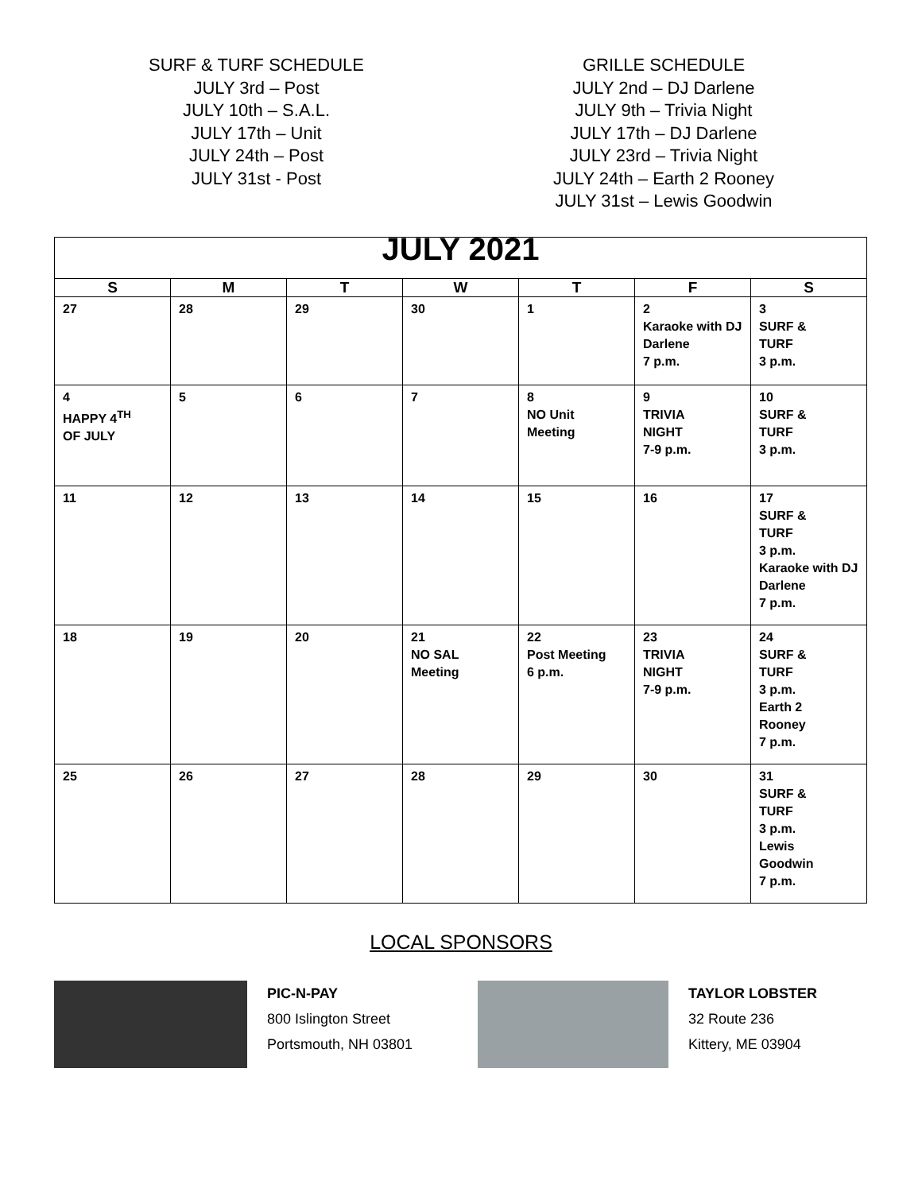SURF & TURF SCHEDULE
JULY 3rd – Post
JULY 10th – S.A.L.
JULY 17th – Unit
JULY 24th – Post
JULY 31st - Post
GRILLE SCHEDULE
JULY 2nd – DJ Darlene
JULY 9th – Trivia Night
JULY 17th – DJ Darlene
JULY 23rd – Trivia Night
JULY 24th – Earth 2 Rooney
JULY 31st – Lewis Goodwin
| JULY 2021 | | | | | | |
| --- | --- | --- | --- | --- | --- | --- |
| S | M | T | W | T | F | S |
| 27 | 28 | 29 | 30 | 1 | 2 Karaoke with DJ Darlene 7 p.m. | 3 SURF & TURF 3 p.m. |
| 4 HAPPY 4<sup>TH</sup> OF JULY | 5 | 6 | 7 | 8 NO Unit Meeting | 9 TRIVIA NIGHT 7-9 p.m. | 10 SURF & TURF 3 p.m. |
| 11 | 12 | 13 | 14 | 15 | 16 | 17 SURF & TURF 3 p.m. Karaoke with DJ Darlene 7 p.m. |
| 18 | 19 | 20 | 21 NO SAL Meeting | 22 Post Meeting 6 p.m. | 23 TRIVIA NIGHT 7-9 p.m. | 24 SURF & TURF 3 p.m. Earth 2 Rooney 7 p.m. |
| 25 | 26 | 27 | 28 | 29 | 30 | 31 SURF & TURF 3 p.m. Lewis Goodwin 7 p.m. |
LOCAL SPONSORS
PIC-N-PAY
800 Islington Street
Portsmouth, NH 03801
TAYLOR LOBSTER
32 Route 236
Kittery, ME 03904